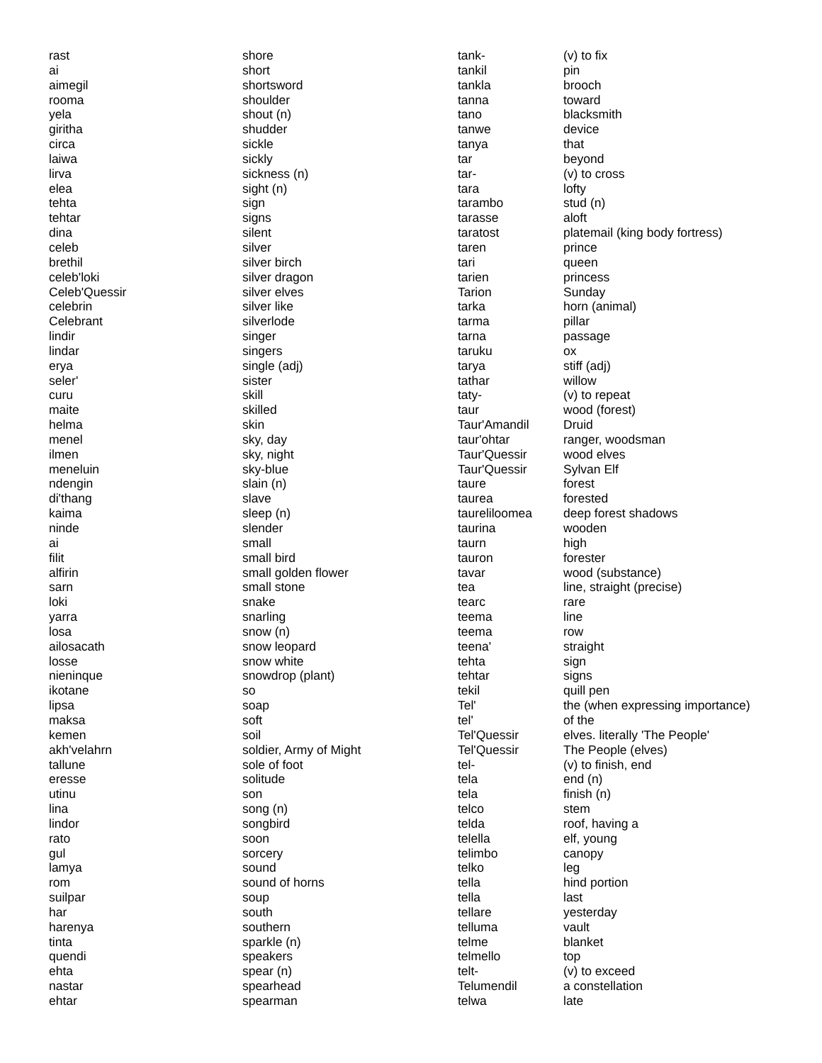| rast | shore | tank- | (v) to fix |
| ai | short | tankil | pin |
| aimegil | shortsword | tankla | brooch |
| rooma | shoulder | tanna | toward |
| yela | shout (n) | tano | blacksmith |
| giritha | shudder | tanwe | device |
| circa | sickle | tanya | that |
| laiwa | sickly | tar | beyond |
| lirva | sickness (n) | tar- | (v) to cross |
| elea | sight (n) | tara | lofty |
| tehta | sign | tarambo | stud (n) |
| tehtar | signs | tarasse | aloft |
| dina | silent | taratost | platemail (king body fortress) |
| celeb | silver | taren | prince |
| brethil | silver birch | tari | queen |
| celeb'loki | silver dragon | tarien | princess |
| Celeb'Quessir | silver elves | Tarion | Sunday |
| celebrin | silver like | tarka | horn (animal) |
| Celebrant | silverlode | tarma | pillar |
| lindir | singer | tarna | passage |
| lindar | singers | taruku | ox |
| erya | single (adj) | tarya | stiff (adj) |
| seler' | sister | tathar | willow |
| curu | skill | taty- | (v) to repeat |
| maite | skilled | taur | wood (forest) |
| helma | skin | Taur'Amandil | Druid |
| menel | sky, day | taur'ohtar | ranger, woodsman |
| ilmen | sky, night | Taur'Quessir | wood elves |
| meneluin | sky-blue | Taur'Quessir | Sylvan Elf |
| ndengin | slain (n) | taure | forest |
| di'thang | slave | taurea | forested |
| kaima | sleep (n) | taureliloomea | deep forest shadows |
| ninde | slender | taurina | wooden |
| ai | small | taurn | high |
| filit | small bird | tauron | forester |
| alfirin | small golden flower | tavar | wood (substance) |
| sarn | small stone | tea | line, straight (precise) |
| loki | snake | tearc | rare |
| yarra | snarling | teema | line |
| losa | snow (n) | teema | row |
| ailosacath | snow leopard | teena' | straight |
| losse | snow white | tehta | sign |
| nieninque | snowdrop (plant) | tehtar | signs |
| ikotane | so | tekil | quill pen |
| lipsa | soap | Tel' | the (when expressing importance) |
| maksa | soft | tel' | of the |
| kemen | soil | Tel'Quessir | elves. literally 'The People' |
| akh'velahrn | soldier, Army of Might | Tel'Quessir | The People (elves) |
| tallune | sole of foot | tel- | (v) to finish, end |
| eresse | solitude | tela | end (n) |
| utinu | son | tela | finish (n) |
| lina | song (n) | telco | stem |
| lindor | songbird | telda | roof, having a |
| rato | soon | telella | elf, young |
| gul | sorcery | telimbo | canopy |
| lamya | sound | telko | leg |
| rom | sound of horns | tella | hind portion |
| suilpar | soup | tella | last |
| har | south | tellare | yesterday |
| harenya | southern | telluma | vault |
| tinta | sparkle (n) | telme | blanket |
| quendi | speakers | telmello | top |
| ehta | spear (n) | telt- | (v) to exceed |
| nastar | spearhead | Telumendil | a constellation |
| ehtar | spearman | telwa | late |